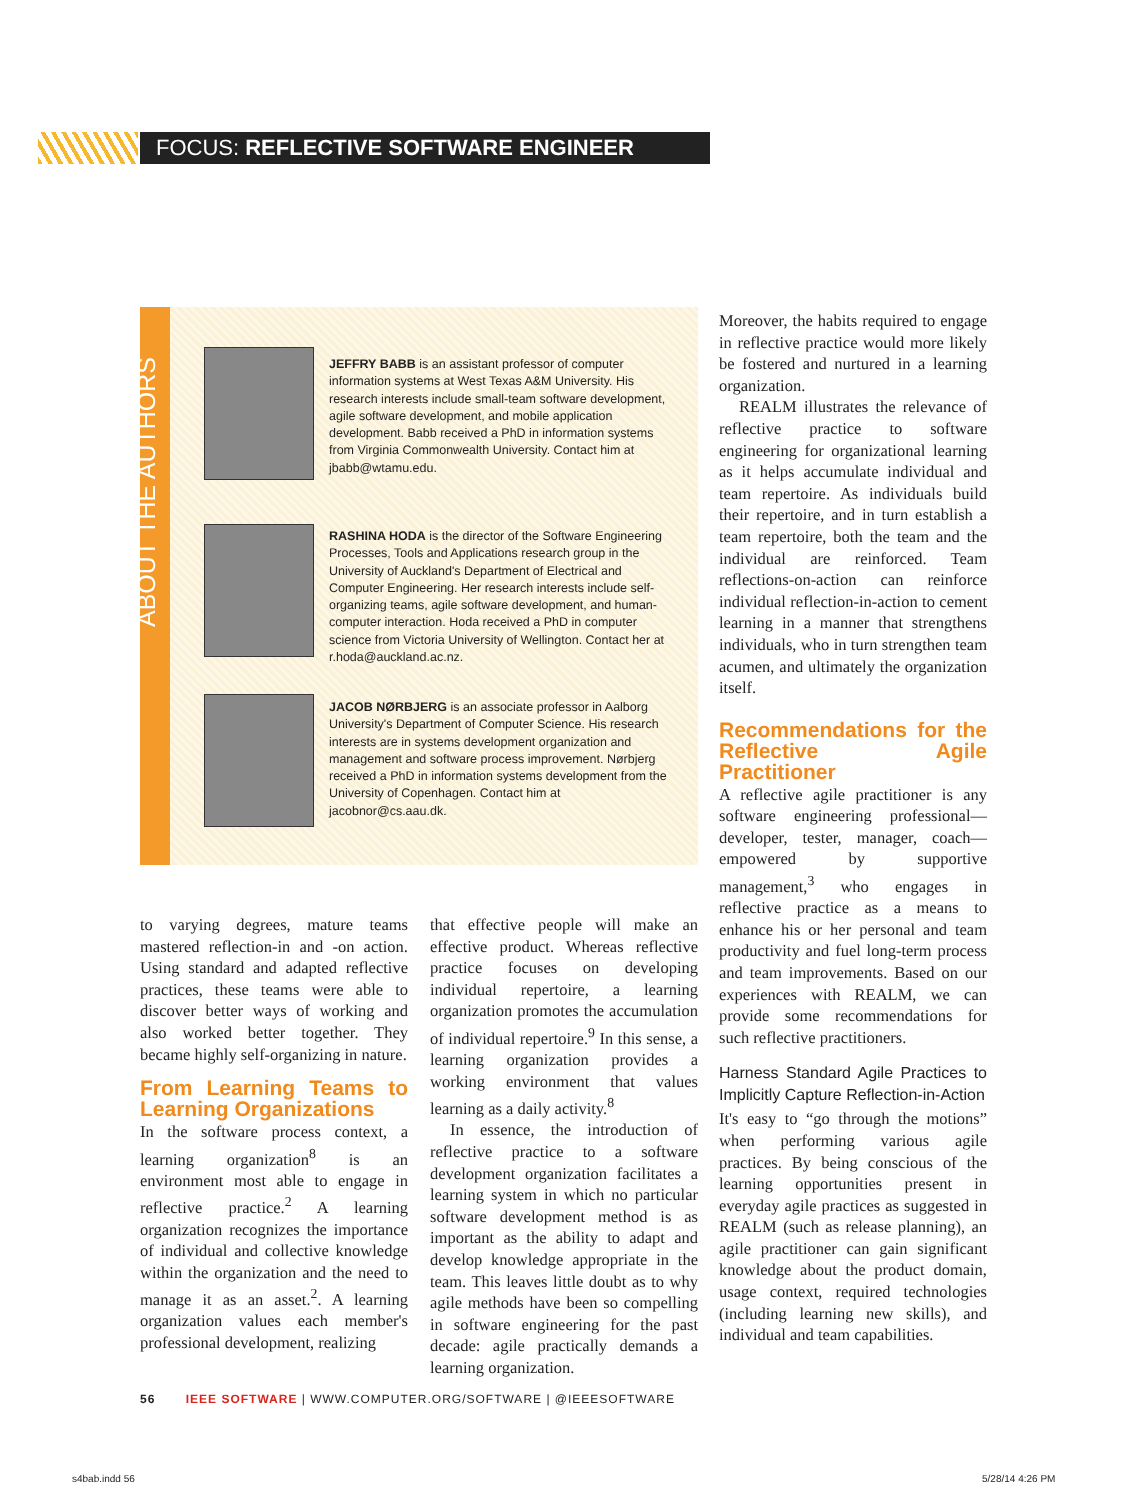FOCUS: REFLECTIVE SOFTWARE ENGINEER
ABOUT THE AUTHORS
JEFFRY BABB is an assistant professor of computer information systems at West Texas A&M University. His research interests include small-team software development, agile software development, and mobile application development. Babb received a PhD in information systems from Virginia Commonwealth University. Contact him at jbabb@wtamu.edu.
RASHINA HODA is the director of the Software Engineering Processes, Tools and Applications research group in the University of Auckland's Department of Electrical and Computer Engineering. Her research interests include self-organizing teams, agile software development, and human-computer interaction. Hoda received a PhD in computer science from Victoria University of Wellington. Contact her at r.hoda@auckland.ac.nz.
JACOB NØRBJERG is an associate professor in Aalborg University's Department of Computer Science. His research interests are in systems development organization and management and software process improvement. Nørbjerg received a PhD in information systems development from the University of Copenhagen. Contact him at jacobnor@cs.aau.dk.
to varying degrees, mature teams mastered reflection-in and -on action. Using standard and adapted reflective practices, these teams were able to discover better ways of working and also worked better together. They became highly self-organizing in nature.
From Learning Teams to Learning Organizations
In the software process context, a learning organization<sup>8</sup> is an environment most able to engage in reflective practice.<sup>2</sup> A learning organization recognizes the importance of individual and collective knowledge within the organization and the need to manage it as an asset.<sup>2</sup>. A learning organization values each member's professional development, realizing
that effective people will make an effective product. Whereas reflective practice focuses on developing individual repertoire, a learning organization promotes the accumulation of individual repertoire.<sup>9</sup> In this sense, a learning organization provides a working environment that values learning as a daily activity.<sup>8</sup>
In essence, the introduction of reflective practice to a software development organization facilitates a learning system in which no particular software development method is as important as the ability to adapt and develop knowledge appropriate in the team. This leaves little doubt as to why agile methods have been so compelling in software engineering for the past decade: agile practically demands a learning organization.
Moreover, the habits required to engage in reflective practice would more likely be fostered and nurtured in a learning organization.
REALM illustrates the relevance of reflective practice to software engineering for organizational learning as it helps accumulate individual and team repertoire. As individuals build their repertoire, and in turn establish a team repertoire, both the team and the individual are reinforced. Team reflections-on-action can reinforce individual reflection-in-action to cement learning in a manner that strengthens individuals, who in turn strengthen team acumen, and ultimately the organization itself.
Recommendations for the Reflective Agile Practitioner
A reflective agile practitioner is any software engineering professional—developer, tester, manager, coach—empowered by supportive management,<sup>3</sup> who engages in reflective practice as a means to enhance his or her personal and team productivity and fuel long-term process and team improvements. Based on our experiences with REALM, we can provide some recommendations for such reflective practitioners.
Harness Standard Agile Practices to Implicitly Capture Reflection-in-Action
It's easy to “go through the motions” when performing various agile practices. By being conscious of the learning opportunities present in everyday agile practices as suggested in REALM (such as release planning), an agile practitioner can gain significant knowledge about the product domain, usage context, required technologies (including learning new skills), and individual and team capabilities.
56 IEEE SOFTWARE | WWW.COMPUTER.ORG/SOFTWARE | @IEEESOFTWARE
s4bab.indd 56 5/28/14 4:26 PM